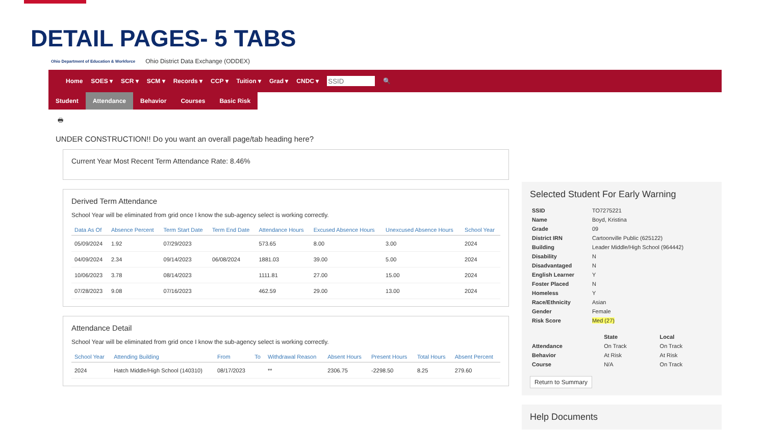DETAIL PAGES- 5 TABS
Ohio Department of Education & Workforce Ohio District Data Exchange (ODDEX)
Home SOES ▾ SCR ▾ SCM ▾ Records ▾ CCP ▾ Tuition ▾ Grad ▾ CNDC ▾ 🔍
Student Attendance Behavior Courses Basic Risk
🖶
UNDER CONSTRUCTION!! Do you want an overall page/tab heading here?
Current Year Most Recent Term Attendance Rate: 8.46%
Derived Term Attendance
School Year will be eliminated from grid once I know the sub-agency select is working correctly.
| Data As Of | Absence Percent | Term Start Date | Term End Date | Attendance Hours | Excused Absence Hours | Unexcused Absence Hours | School Year |
| --- | --- | --- | --- | --- | --- | --- | --- |
| 05/09/2024 | 1.92 | 07/29/2023 | | 573.65 | 8.00 | 3.00 | 2024 |
| 04/09/2024 | 2.34 | 09/14/2023 | 06/08/2024 | 1881.03 | 39.00 | 5.00 | 2024 |
| 10/06/2023 | 3.78 | 08/14/2023 | | 1111.81 | 27.00 | 15.00 | 2024 |
| 07/28/2023 | 9.08 | 07/16/2023 | | 462.59 | 29.00 | 13.00 | 2024 |
Attendance Detail
School Year will be eliminated from grid once I know the sub-agency select is working correctly.
| School Year | Attending Building | From | To | Withdrawal Reason | Absent Hours | Present Hours | Total Hours | Absent Percent |
| --- | --- | --- | --- | --- | --- | --- | --- | --- |
| 2024 | Hatch Middle/High School (140310) | 08/17/2023 | | ** | 2306.75 | -2298.50 | 8.25 | 279.60 |
Selected Student For Early Warning
| SSID | TO7275221 |
| Name | Boyd, Kristina |
| Grade | 09 |
| District IRN | Cartoonville Public (625122) |
| Building | Leader Middle/High School (964442) |
| Disability | N |
| Disadvantaged | N |
| English Learner | Y |
| Foster Placed | N |
| Homeless | Y |
| Race/Ethnicity | Asian |
| Gender | Female |
| Risk Score | Med (27) |
| | State | Local |
| Attendance | On Track | On Track |
| Behavior | At Risk | At Risk |
| Course | N/A | On Track |
Return to Summary
Help Documents